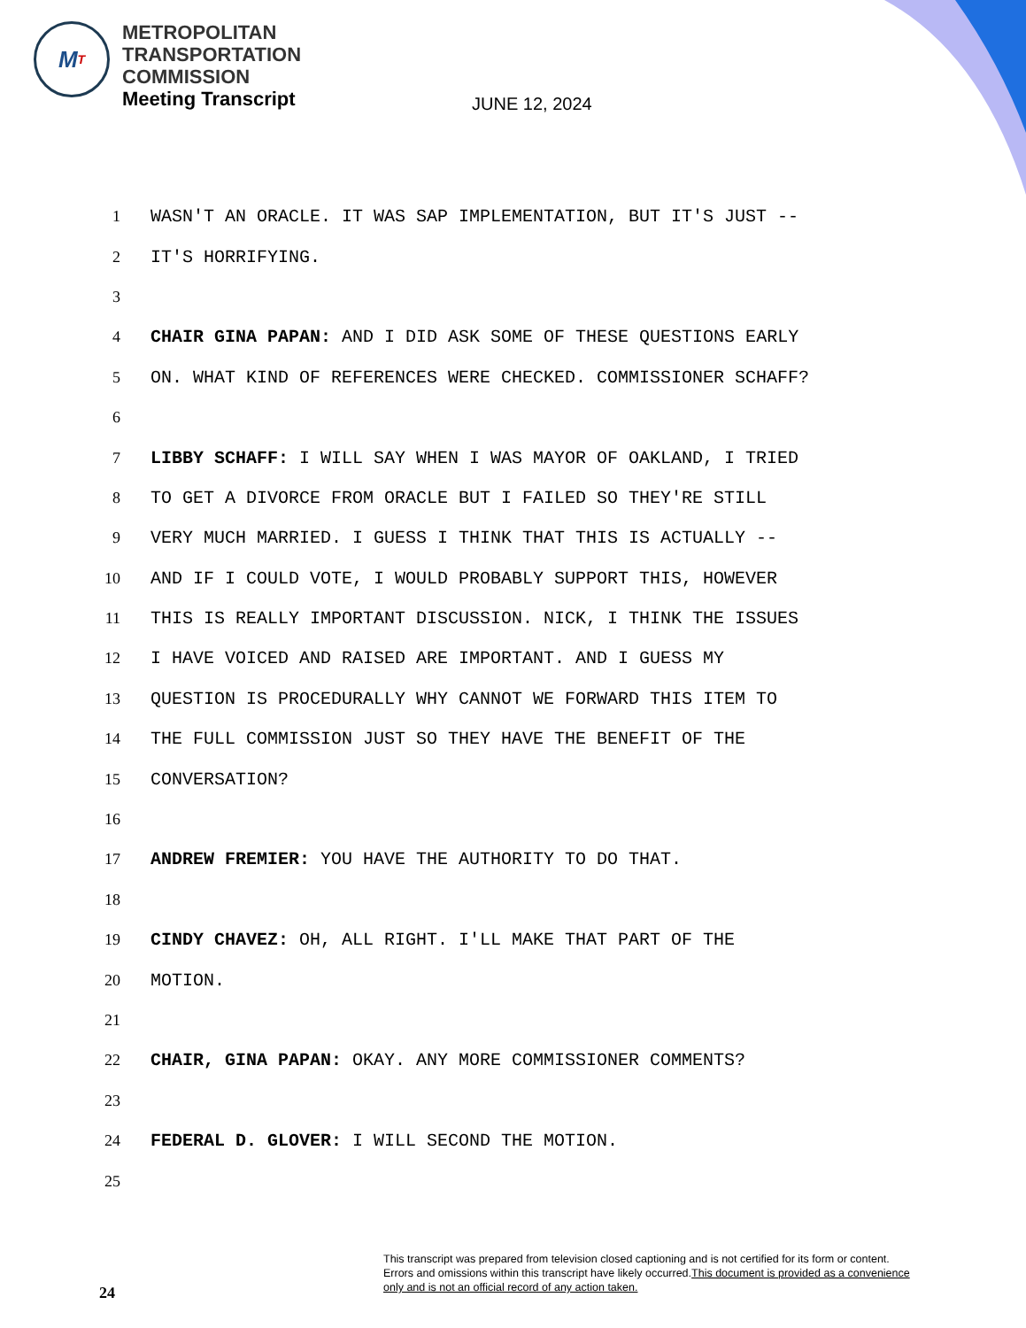M T
METROPOLITAN
TRANSPORTATION
COMMISSION
Meeting Transcript
JUNE 12, 2024
1 WASN'T AN ORACLE. IT WAS SAP IMPLEMENTATION, BUT IT'S JUST --
2 IT'S HORRIFYING.
3
4 CHAIR GINA PAPAN: AND I DID ASK SOME OF THESE QUESTIONS EARLY
5 ON. WHAT KIND OF REFERENCES WERE CHECKED. COMMISSIONER SCHAFF?
6
7 LIBBY SCHAFF: I WILL SAY WHEN I WAS MAYOR OF OAKLAND, I TRIED
8 TO GET A DIVORCE FROM ORACLE BUT I FAILED SO THEY'RE STILL
9 VERY MUCH MARRIED. I GUESS I THINK THAT THIS IS ACTUALLY --
10 AND IF I COULD VOTE, I WOULD PROBABLY SUPPORT THIS, HOWEVER
11 THIS IS REALLY IMPORTANT DISCUSSION. NICK, I THINK THE ISSUES
12 I HAVE VOICED AND RAISED ARE IMPORTANT. AND I GUESS MY
13 QUESTION IS PROCEDURALLY WHY CANNOT WE FORWARD THIS ITEM TO
14 THE FULL COMMISSION JUST SO THEY HAVE THE BENEFIT OF THE
15 CONVERSATION?
16
17 ANDREW FREMIER: YOU HAVE THE AUTHORITY TO DO THAT.
18
19 CINDY CHAVEZ: OH, ALL RIGHT. I'LL MAKE THAT PART OF THE
20 MOTION.
21
22 CHAIR, GINA PAPAN: OKAY. ANY MORE COMMISSIONER COMMENTS?
23
24 FEDERAL D. GLOVER: I WILL SECOND THE MOTION.
25
This transcript was prepared from television closed captioning and is not certified for its form or content.
Errors and omissions within this transcript have likely occurred.This document is provided as a convenience
only and is not an official record of any action taken.
24